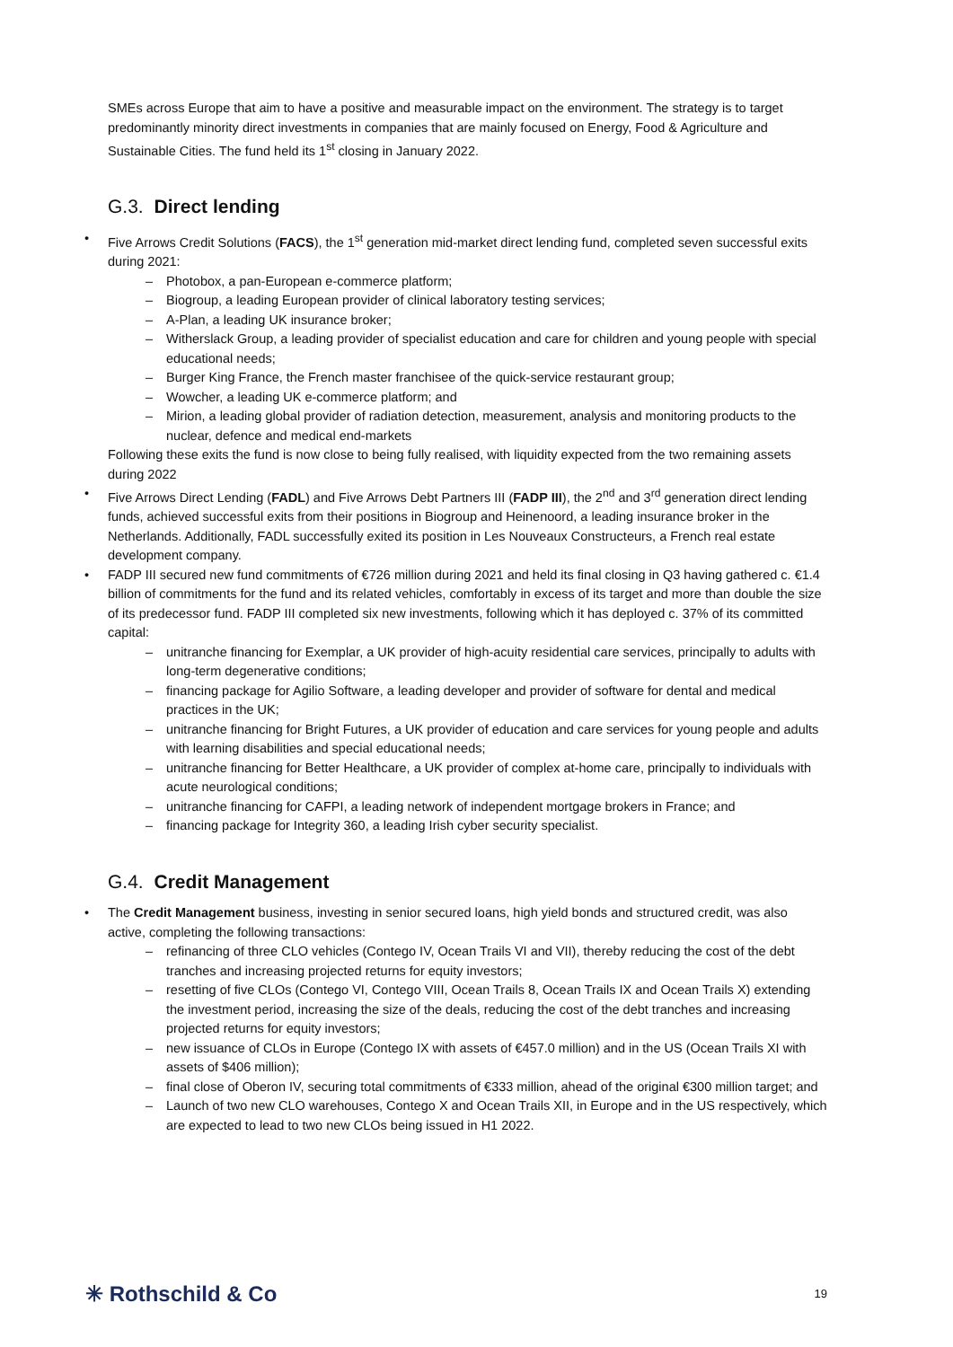SMEs across Europe that aim to have a positive and measurable impact on the environment. The strategy is to target predominantly minority direct investments in companies that are mainly focused on Energy, Food & Agriculture and Sustainable Cities. The fund held its 1<sup>st</sup> closing in January 2022.
G.3. Direct lending
Five Arrows Credit Solutions (FACS), the 1<sup>st</sup> generation mid-market direct lending fund, completed seven successful exits during 2021:
Photobox, a pan-European e-commerce platform;
Biogroup, a leading European provider of clinical laboratory testing services;
A-Plan, a leading UK insurance broker;
Witherslack Group, a leading provider of specialist education and care for children and young people with special educational needs;
Burger King France, the French master franchisee of the quick-service restaurant group;
Wowcher, a leading UK e-commerce platform; and
Mirion, a leading global provider of radiation detection, measurement, analysis and monitoring products to the nuclear, defence and medical end-markets
Following these exits the fund is now close to being fully realised, with liquidity expected from the two remaining assets during 2022
Five Arrows Direct Lending (FADL) and Five Arrows Debt Partners III (FADP III), the 2<sup>nd</sup> and 3<sup>rd</sup> generation direct lending funds, achieved successful exits from their positions in Biogroup and Heinenoord, a leading insurance broker in the Netherlands. Additionally, FADL successfully exited its position in Les Nouveaux Constructeurs, a French real estate development company.
FADP III secured new fund commitments of €726 million during 2021 and held its final closing in Q3 having gathered c. €1.4 billion of commitments for the fund and its related vehicles, comfortably in excess of its target and more than double the size of its predecessor fund. FADP III completed six new investments, following which it has deployed c. 37% of its committed capital:
unitranche financing for Exemplar, a UK provider of high-acuity residential care services, principally to adults with long-term degenerative conditions;
financing package for Agilio Software, a leading developer and provider of software for dental and medical practices in the UK;
unitranche financing for Bright Futures, a UK provider of education and care services for young people and adults with learning disabilities and special educational needs;
unitranche financing for Better Healthcare, a UK provider of complex at-home care, principally to individuals with acute neurological conditions;
unitranche financing for CAFPI, a leading network of independent mortgage brokers in France; and
financing package for Integrity 360, a leading Irish cyber security specialist.
G.4. Credit Management
The Credit Management business, investing in senior secured loans, high yield bonds and structured credit, was also active, completing the following transactions:
refinancing of three CLO vehicles (Contego IV, Ocean Trails VI and VII), thereby reducing the cost of the debt tranches and increasing projected returns for equity investors;
resetting of five CLOs (Contego VI, Contego VIII, Ocean Trails 8, Ocean Trails IX and Ocean Trails X) extending the investment period, increasing the size of the deals, reducing the cost of the debt tranches and increasing projected returns for equity investors;
new issuance of CLOs in Europe (Contego IX with assets of €457.0 million) and in the US (Ocean Trails XI with assets of $406 million);
final close of Oberon IV, securing total commitments of €333 million, ahead of the original €300 million target; and
Launch of two new CLO warehouses, Contego X and Ocean Trails XII, in Europe and in the US respectively, which are expected to lead to two new CLOs being issued in H1 2022.
✳ Rothschild & Co 19